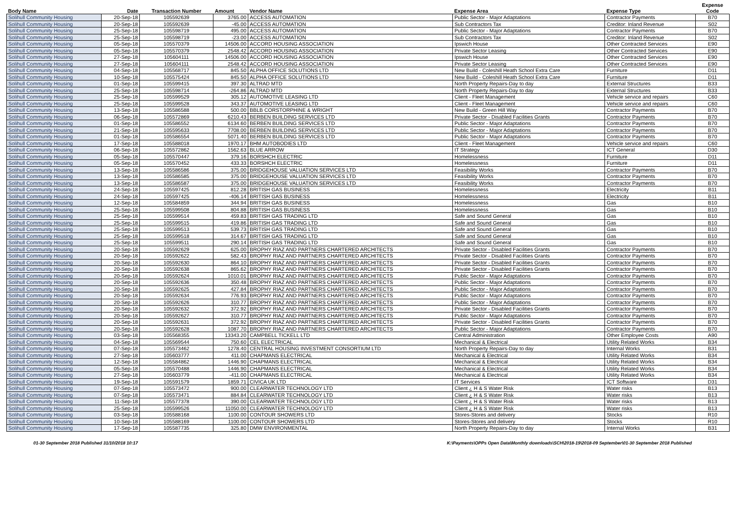| Body Name | Date | Transaction Number | Amount | Vendor Name | Expense Area | Expense Type | Expense Code |
| --- | --- | --- | --- | --- | --- | --- | --- |
| Solihull Community Housing | 20-Sep-18 | 105592639 | 3765.00 | ACCESS AUTOMATION | Public Sector - Major Adaptations | Contractor Payments | B70 |
| Solihull Community Housing | 20-Sep-18 | 105592639 | -45.00 | ACCESS AUTOMATION | Sub Contractors Tax | Creditor: Inland Revenue | S02 |
| Solihull Community Housing | 25-Sep-18 | 105598719 | 495.00 | ACCESS AUTOMATION | Public Sector - Major Adaptations | Contractor Payments | B70 |
| Solihull Community Housing | 25-Sep-18 | 105598719 | -23.00 | ACCESS AUTOMATION | Sub Contractors Tax | Creditor: Inland Revenue | S02 |
| Solihull Community Housing | 05-Sep-18 | 105570379 | 14506.00 | ACCORD HOUSING ASSOCIATION | Ipswich House | Other Contracted Services | E90 |
| Solihull Community Housing | 05-Sep-18 | 105570379 | 2548.42 | ACCORD HOUSING ASSOCIATION | Private Sector Leasing | Other Contracted Services | E90 |
| Solihull Community Housing | 27-Sep-18 | 105604111 | 14506.00 | ACCORD HOUSING ASSOCIATION | Ipswich House | Other Contracted Services | E90 |
| Solihull Community Housing | 27-Sep-18 | 105604111 | 2548.42 | ACCORD HOUSING ASSOCIATION | Private Sector Leasing | Other Contracted Services | E90 |
| Solihull Community Housing | 04-Sep-18 | 105568717 | 845.50 | ALPHA OFFICE SOLUTIONS LTD | New Build - Coleshill Heath School Extra Care | Furniture | D11 |
| Solihull Community Housing | 10-Sep-18 | 105575424 | 845.50 | ALPHA OFFICE SOLUTIONS LTD | New Build - Coleshill Heath School Extra Care | Furniture | D11 |
| Solihull Community Housing | 01-Sep-18 | 105599415 | 397.30 | ALTRAD MTD | North Property Repairs-Day to day | External Structures | B33 |
| Solihull Community Housing | 25-Sep-18 | 105598714 | -264.86 | ALTRAD MTD | North Property Repairs-Day to day | External Structures | B33 |
| Solihull Community Housing | 25-Sep-18 | 105599529 | 305.12 | AUTOMOTIVE LEASING LTD | Client - Fleet Management | Vehicle service and repairs | C60 |
| Solihull Community Housing | 25-Sep-18 | 105599528 | 343.37 | AUTOMOTIVE LEASING LTD | Client - Fleet Management | Vehicle service and repairs | C60 |
| Solihull Community Housing | 13-Sep-18 | 105586588 | 500.00 | BBLB CORSTORPHINE & WRIGHT | New Build - Green Hill Way | Contractor Payments | B70 |
| Solihull Community Housing | 06-Sep-18 | 105572869 | 6210.43 | BERBEN BUILDING SERVICES LTD | Private Sector - Disabled Facilities Grants | Contractor Payments | B70 |
| Solihull Community Housing | 01-Sep-18 | 105586552 | 6134.60 | BERBEN BUILDING SERVICES LTD | Public Sector - Major Adaptations | Contractor Payments | B70 |
| Solihull Community Housing | 21-Sep-18 | 105595633 | 7708.00 | BERBEN BUILDING SERVICES LTD | Public Sector - Major Adaptations | Contractor Payments | B70 |
| Solihull Community Housing | 01-Sep-18 | 105586554 | 5071.40 | BERBEN BUILDING SERVICES LTD | Public Sector - Major Adaptations | Contractor Payments | B70 |
| Solihull Community Housing | 17-Sep-18 | 105588018 | 1970.17 | BHM AUTOBODIES LTD | Client - Fleet Management | Vehicle service and repairs | C60 |
| Solihull Community Housing | 06-Sep-18 | 105572862 | 1562.63 | BLUE ARROW | IT Strategy | ICT General | D30 |
| Solihull Community Housing | 05-Sep-18 | 105570447 | 379.16 | BORSHCH ELECTRIC | Homelessness | Furniture | D11 |
| Solihull Community Housing | 05-Sep-18 | 105570452 | 433.33 | BORSHCH ELECTRIC | Homelessness | Furniture | D11 |
| Solihull Community Housing | 13-Sep-18 | 105586586 | 375.00 | BRIDGEHOUSE VALUATION SERVICES LTD | Feasibility Works | Contractor Payments | B70 |
| Solihull Community Housing | 13-Sep-18 | 105586585 | 375.00 | BRIDGEHOUSE VALUATION SERVICES LTD | Feasibility Works | Contractor Payments | B70 |
| Solihull Community Housing | 13-Sep-18 | 105586587 | 375.00 | BRIDGEHOUSE VALUATION SERVICES LTD | Feasibility Works | Contractor Payments | B70 |
| Solihull Community Housing | 24-Sep-18 | 105597425 | 812.28 | BRITISH GAS BUSINESS | Homelessness | Electricity | B11 |
| Solihull Community Housing | 24-Sep-18 | 105597425 | -406.14 | BRITISH GAS BUSINESS | Homelessness | Electricity | B11 |
| Solihull Community Housing | 12-Sep-18 | 105584859 | 344.94 | BRITISH GAS BUSINESS | Homelessness | Gas | B10 |
| Solihull Community Housing | 25-Sep-18 | 105599508 | 804.88 | BRITISH GAS BUSINESS | Homelessness | Gas | B10 |
| Solihull Community Housing | 25-Sep-18 | 105599514 | 459.83 | BRITISH GAS TRADING LTD | Safe and Sound General | Gas | B10 |
| Solihull Community Housing | 25-Sep-18 | 105599515 | 419.86 | BRITISH GAS TRADING LTD | Safe and Sound General | Gas | B10 |
| Solihull Community Housing | 25-Sep-18 | 105599513 | 539.73 | BRITISH GAS TRADING LTD | Safe and Sound General | Gas | B10 |
| Solihull Community Housing | 25-Sep-18 | 105599518 | 314.67 | BRITISH GAS TRADING LTD | Safe and Sound General | Gas | B10 |
| Solihull Community Housing | 25-Sep-18 | 105599511 | 290.14 | BRITISH GAS TRADING LTD | Safe and Sound General | Gas | B10 |
| Solihull Community Housing | 20-Sep-18 | 105592629 | 625.00 | BROPHY RIAZ AND PARTNERS CHARTERED ARCHITECTS | Private Sector - Disabled Facilities Grants | Contractor Payments | B70 |
| Solihull Community Housing | 20-Sep-18 | 105592622 | 582.43 | BROPHY RIAZ AND PARTNERS CHARTERED ARCHITECTS | Private Sector - Disabled Facilities Grants | Contractor Payments | B70 |
| Solihull Community Housing | 20-Sep-18 | 105592630 | 864.10 | BROPHY RIAZ AND PARTNERS CHARTERED ARCHITECTS | Private Sector - Disabled Facilities Grants | Contractor Payments | B70 |
| Solihull Community Housing | 20-Sep-18 | 105592638 | 865.62 | BROPHY RIAZ AND PARTNERS CHARTERED ARCHITECTS | Private Sector - Disabled Facilities Grants | Contractor Payments | B70 |
| Solihull Community Housing | 20-Sep-18 | 105592624 | 1010.01 | BROPHY RIAZ AND PARTNERS CHARTERED ARCHITECTS | Public Sector - Major Adaptations | Contractor Payments | B70 |
| Solihull Community Housing | 20-Sep-18 | 105592636 | 350.48 | BROPHY RIAZ AND PARTNERS CHARTERED ARCHITECTS | Public Sector - Major Adaptations | Contractor Payments | B70 |
| Solihull Community Housing | 20-Sep-18 | 105592625 | 427.84 | BROPHY RIAZ AND PARTNERS CHARTERED ARCHITECTS | Public Sector - Major Adaptations | Contractor Payments | B70 |
| Solihull Community Housing | 20-Sep-18 | 105592634 | 776.93 | BROPHY RIAZ AND PARTNERS CHARTERED ARCHITECTS | Public Sector - Major Adaptations | Contractor Payments | B70 |
| Solihull Community Housing | 20-Sep-18 | 105592626 | 310.77 | BROPHY RIAZ AND PARTNERS CHARTERED ARCHITECTS | Public Sector - Major Adaptations | Contractor Payments | B70 |
| Solihull Community Housing | 20-Sep-18 | 105592632 | 372.92 | BROPHY RIAZ AND PARTNERS CHARTERED ARCHITECTS | Private Sector - Disabled Facilities Grants | Contractor Payments | B70 |
| Solihull Community Housing | 20-Sep-18 | 105592627 | 310.77 | BROPHY RIAZ AND PARTNERS CHARTERED ARCHITECTS | Public Sector - Major Adaptations | Contractor Payments | B70 |
| Solihull Community Housing | 20-Sep-18 | 105592631 | 372.92 | BROPHY RIAZ AND PARTNERS CHARTERED ARCHITECTS | Private Sector - Disabled Facilities Grants | Contractor Payments | B70 |
| Solihull Community Housing | 20-Sep-18 | 105592628 | 1087.70 | BROPHY RIAZ AND PARTNERS CHARTERED ARCHITECTS | Public Sector - Major Adaptations | Contractor Payments | B70 |
| Solihull Community Housing | 03-Sep-18 | 105568355 | 13343.20 | CAMPBELL TICKELL LTD | Central Administration | Other Employee Costs | A90 |
| Solihull Community Housing | 04-Sep-18 | 105569544 | 750.60 | CEL ELECTRICAL | Mechanical & Electrical | Utility Related Works | B34 |
| Solihull Community Housing | 07-Sep-18 | 105573462 | 1278.40 | CENTRAL HOUSING INVESTMENT CONSORTIUM LTD | North Property Repairs-Day to day | Internal Works | B31 |
| Solihull Community Housing | 27-Sep-18 | 105603777 | 411.00 | CHAPMANS ELECTRICAL | Mechanical & Electrical | Utility Related Works | B34 |
| Solihull Community Housing | 12-Sep-18 | 105584862 | 1446.90 | CHAPMANS ELECTRICAL | Mechanical & Electrical | Utility Related Works | B34 |
| Solihull Community Housing | 05-Sep-18 | 105570488 | 1446.90 | CHAPMANS ELECTRICAL | Mechanical & Electrical | Utility Related Works | B34 |
| Solihull Community Housing | 27-Sep-18 | 105603779 | -411.00 | CHAPMANS ELECTRICAL | Mechanical & Electrical | Utility Related Works | B34 |
| Solihull Community Housing | 19-Sep-18 | 105591579 | 1859.71 | CIVICA UK LTD | IT Services | ICT Software | D31 |
| Solihull Community Housing | 07-Sep-18 | 105573472 | 900.00 | CLEARWATER TECHNOLOGY LTD | Client ¿ H & S Water Risk | Water risks | B13 |
| Solihull Community Housing | 07-Sep-18 | 105573471 | 884.84 | CLEARWATER TECHNOLOGY LTD | Client ¿ H & S Water Risk | Water risks | B13 |
| Solihull Community Housing | 11-Sep-18 | 105577378 | 390.00 | CLEARWATER TECHNOLOGY LTD | Client ¿ H & S Water Risk | Water risks | B13 |
| Solihull Community Housing | 25-Sep-18 | 105599526 | 11050.00 | CLEARWATER TECHNOLOGY LTD | Client ¿ H & S Water Risk | Water risks | B13 |
| Solihull Community Housing | 03-Sep-18 | 105588168 | 1100.00 | CONTOUR SHOWERS LTD | Stores-Stores and delivery | Stocks | R10 |
| Solihull Community Housing | 10-Sep-18 | 105588169 | 1100.00 | CONTOUR SHOWERS LTD | Stores-Stores and delivery | Stocks | R10 |
| Solihull Community Housing | 17-Sep-18 | 105587735 | 325.80 | DMW ENVIRONMENTAL | North Property Repairs-Day to day | Internal Works | B31 |
01-30 September 2018 Published 31/10/2018 10:17 K:\Payments\OPPs Open Data\Monthly downloads\SCH\2018-19\2018-09 September\01-30 September 2018 Published